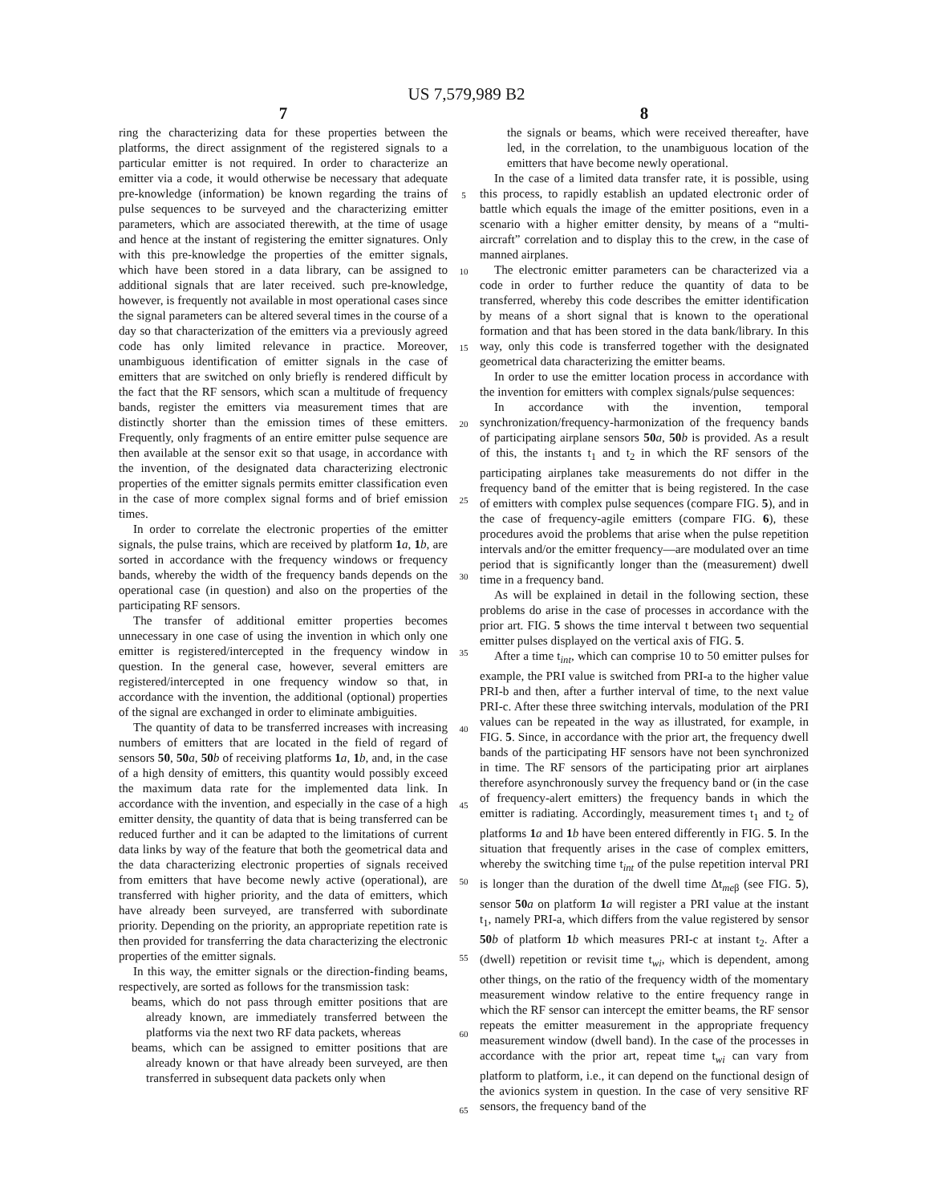US 7,579,989 B2
7
ring the characterizing data for these properties between the platforms, the direct assignment of the registered signals to a particular emitter is not required. In order to characterize an emitter via a code, it would otherwise be necessary that adequate pre-knowledge (information) be known regarding the trains of pulse sequences to be surveyed and the characterizing emitter parameters, which are associated therewith, at the time of usage and hence at the instant of registering the emitter signatures. Only with this pre-knowledge the properties of the emitter signals, which have been stored in a data library, can be assigned to additional signals that are later received. such pre-knowledge, however, is frequently not available in most operational cases since the signal parameters can be altered several times in the course of a day so that characterization of the emitters via a previously agreed code has only limited relevance in practice. Moreover, unambiguous identification of emitter signals in the case of emitters that are switched on only briefly is rendered difficult by the fact that the RF sensors, which scan a multitude of frequency bands, register the emitters via measurement times that are distinctly shorter than the emission times of these emitters. Frequently, only fragments of an entire emitter pulse sequence are then available at the sensor exit so that usage, in accordance with the invention, of the designated data characterizing electronic properties of the emitter signals permits emitter classification even in the case of more complex signal forms and of brief emission times.
In order to correlate the electronic properties of the emitter signals, the pulse trains, which are received by platform 1 a, 1 b, are sorted in accordance with the frequency windows or frequency bands, whereby the width of the frequency bands depends on the operational case (in question) and also on the properties of the participating RF sensors.
The transfer of additional emitter properties becomes unnecessary in one case of using the invention in which only one emitter is registered/intercepted in the frequency window in question. In the general case, however, several emitters are registered/intercepted in one frequency window so that, in accordance with the invention, the additional (optional) properties of the signal are exchanged in order to eliminate ambiguities.
The quantity of data to be transferred increases with increasing numbers of emitters that are located in the field of regard of sensors 50, 50 a, 50 b of receiving platforms 1 a, 1 b, and, in the case of a high density of emitters, this quantity would possibly exceed the maximum data rate for the implemented data link. In accordance with the invention, and especially in the case of a high emitter density, the quantity of data that is being transferred can be reduced further and it can be adapted to the limitations of current data links by way of the feature that both the geometrical data and the data characterizing electronic properties of signals received from emitters that have become newly active (operational), are transferred with higher priority, and the data of emitters, which have already been surveyed, are transferred with subordinate priority. Depending on the priority, an appropriate repetition rate is then provided for transferring the data characterizing the electronic properties of the emitter signals.
In this way, the emitter signals or the direction-finding beams, respectively, are sorted as follows for the transmission task:
beams, which do not pass through emitter positions that are already known, are immediately transferred between the platforms via the next two RF data packets, whereas
beams, which can be assigned to emitter positions that are already known or that have already been surveyed, are then transferred in subsequent data packets only when
5
10
15
20
25
30
35
40
45
50
55
60
65
8
the signals or beams, which were received thereafter, have led, in the correlation, to the unambiguous location of the emitters that have become newly operational.
In the case of a limited data transfer rate, it is possible, using this process, to rapidly establish an updated electronic order of battle which equals the image of the emitter positions, even in a scenario with a higher emitter density, by means of a “multi-aircraft” correlation and to display this to the crew, in the case of manned airplanes.
The electronic emitter parameters can be characterized via a code in order to further reduce the quantity of data to be transferred, whereby this code describes the emitter identification by means of a short signal that is known to the operational formation and that has been stored in the data bank/library. In this way, only this code is transferred together with the designated geometrical data characterizing the emitter beams.
In order to use the emitter location process in accordance with the invention for emitters with complex signals/pulse sequences:
In accordance with the invention, temporal synchronization/frequency-harmonization of the frequency bands of participating airplane sensors 50 a, 50 b is provided. As a result of this, the instants t<sub>1</sub> and t<sub>2</sub> in which the RF sensors of the participating airplanes take measurements do not differ in the frequency band of the emitter that is being registered. In the case of emitters with complex pulse sequences (compare FIG. 5), and in the case of frequency-agile emitters (compare FIG. 6), these procedures avoid the problems that arise when the pulse repetition intervals and/or the emitter frequency—are modulated over an time period that is significantly longer than the (measurement) dwell time in a frequency band.
As will be explained in detail in the following section, these problems do arise in the case of processes in accordance with the prior art. FIG. 5 shows the time interval t between two sequential emitter pulses displayed on the vertical axis of FIG. 5.
After a time t<sub>int</sub>, which can comprise 10 to 50 emitter pulses for example, the PRI value is switched from PRI-a to the higher value PRI-b and then, after a further interval of time, to the next value PRI-c. After these three switching intervals, modulation of the PRI values can be repeated in the way as illustrated, for example, in FIG. 5. Since, in accordance with the prior art, the frequency dwell bands of the participating HF sensors have not been synchronized in time. The RF sensors of the participating prior art airplanes therefore asynchronously survey the frequency band or (in the case of frequency-alert emitters) the frequency bands in which the emitter is radiating. Accordingly, measurement times t<sub>1</sub> and t<sub>2</sub> of platforms 1 a and 1 b have been entered differently in FIG. 5. In the situation that frequently arises in the case of complex emitters, whereby the switching time t<sub>int</sub> of the pulse repetition interval PRI is longer than the duration of the dwell time Δt<sub>meβ</sub> (see FIG. 5), sensor 50 a on platform 1 a will register a PRI value at the instant t<sub>1</sub>, namely PRI-a, which differs from the value registered by sensor 50 b of platform 1 b which measures PRI-c at instant t<sub>2</sub>. After a (dwell) repetition or revisit time t<sub>wi</sub>, which is dependent, among other things, on the ratio of the frequency width of the momentary measurement window relative to the entire frequency range in which the RF sensor can intercept the emitter beams, the RF sensor repeats the emitter measurement in the appropriate frequency measurement window (dwell band). In the case of the processes in accordance with the prior art, repeat time t<sub>wi</sub> can vary from platform to platform, i.e., it can depend on the functional design of the avionics system in question. In the case of very sensitive RF sensors, the frequency band of the